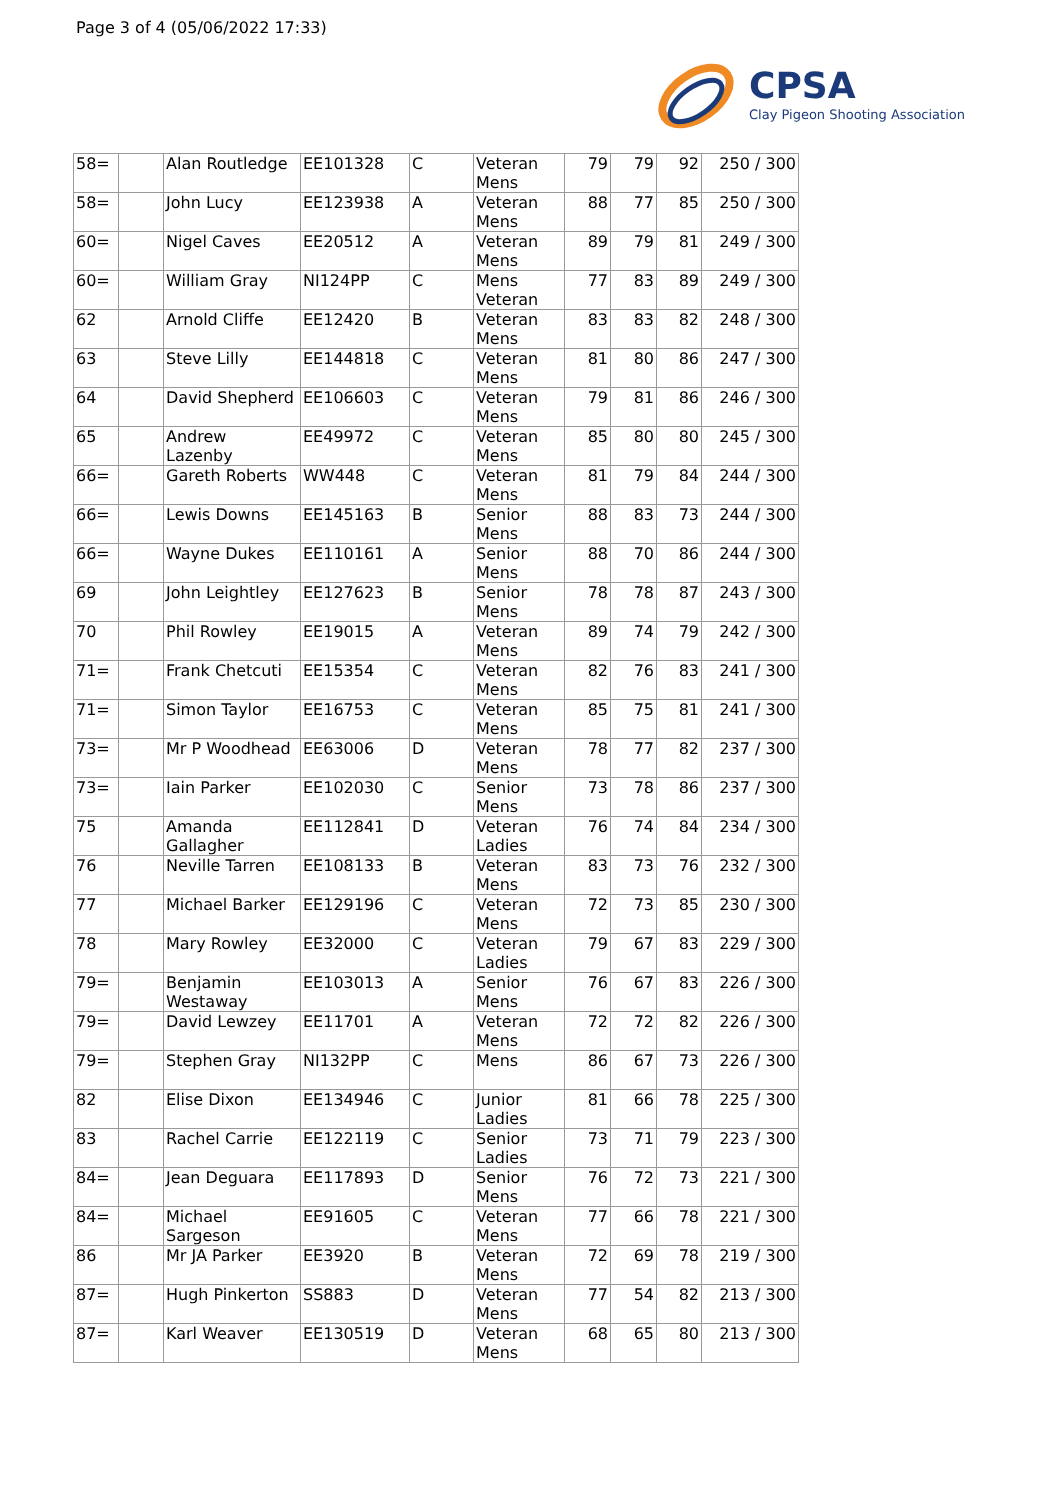Page 3 of 4 (05/06/2022 17:33)
CPSA
Clay Pigeon Shooting Association
| 58= | | Alan Routledge | EE101328 | C | Veteran Mens | 79 | 79 | 92 | 250 / 300 |
| 58= | | John Lucy | EE123938 | A | Veteran Mens | 88 | 77 | 85 | 250 / 300 |
| 60= | | Nigel Caves | EE20512 | A | Veteran Mens | 89 | 79 | 81 | 249 / 300 |
| 60= | | William Gray | NI124PP | C | Mens Veteran | 77 | 83 | 89 | 249 / 300 |
| 62 | | Arnold Cliffe | EE12420 | B | Veteran Mens | 83 | 83 | 82 | 248 / 300 |
| 63 | | Steve Lilly | EE144818 | C | Veteran Mens | 81 | 80 | 86 | 247 / 300 |
| 64 | | David Shepherd | EE106603 | C | Veteran Mens | 79 | 81 | 86 | 246 / 300 |
| 65 | | Andrew Lazenby | EE49972 | C | Veteran Mens | 85 | 80 | 80 | 245 / 300 |
| 66= | | Gareth Roberts | WW448 | C | Veteran Mens | 81 | 79 | 84 | 244 / 300 |
| 66= | | Lewis Downs | EE145163 | B | Senior Mens | 88 | 83 | 73 | 244 / 300 |
| 66= | | Wayne Dukes | EE110161 | A | Senior Mens | 88 | 70 | 86 | 244 / 300 |
| 69 | | John Leightley | EE127623 | B | Senior Mens | 78 | 78 | 87 | 243 / 300 |
| 70 | | Phil Rowley | EE19015 | A | Veteran Mens | 89 | 74 | 79 | 242 / 300 |
| 71= | | Frank Chetcuti | EE15354 | C | Veteran Mens | 82 | 76 | 83 | 241 / 300 |
| 71= | | Simon Taylor | EE16753 | C | Veteran Mens | 85 | 75 | 81 | 241 / 300 |
| 73= | | Mr P Woodhead | EE63006 | D | Veteran Mens | 78 | 77 | 82 | 237 / 300 |
| 73= | | Iain Parker | EE102030 | C | Senior Mens | 73 | 78 | 86 | 237 / 300 |
| 75 | | Amanda Gallagher | EE112841 | D | Veteran Ladies | 76 | 74 | 84 | 234 / 300 |
| 76 | | Neville Tarren | EE108133 | B | Veteran Mens | 83 | 73 | 76 | 232 / 300 |
| 77 | | Michael Barker | EE129196 | C | Veteran Mens | 72 | 73 | 85 | 230 / 300 |
| 78 | | Mary Rowley | EE32000 | C | Veteran Ladies | 79 | 67 | 83 | 229 / 300 |
| 79= | | Benjamin Westaway | EE103013 | A | Senior Mens | 76 | 67 | 83 | 226 / 300 |
| 79= | | David Lewzey | EE11701 | A | Veteran Mens | 72 | 72 | 82 | 226 / 300 |
| 79= | | Stephen Gray | NI132PP | C | Mens | 86 | 67 | 73 | 226 / 300 |
| 82 | | Elise Dixon | EE134946 | C | Junior Ladies | 81 | 66 | 78 | 225 / 300 |
| 83 | | Rachel Carrie | EE122119 | C | Senior Ladies | 73 | 71 | 79 | 223 / 300 |
| 84= | | Jean Deguara | EE117893 | D | Senior Mens | 76 | 72 | 73 | 221 / 300 |
| 84= | | Michael Sargeson | EE91605 | C | Veteran Mens | 77 | 66 | 78 | 221 / 300 |
| 86 | | Mr JA Parker | EE3920 | B | Veteran Mens | 72 | 69 | 78 | 219 / 300 |
| 87= | | Hugh Pinkerton | SS883 | D | Veteran Mens | 77 | 54 | 82 | 213 / 300 |
| 87= | | Karl Weaver | EE130519 | D | Veteran Mens | 68 | 65 | 80 | 213 / 300 |